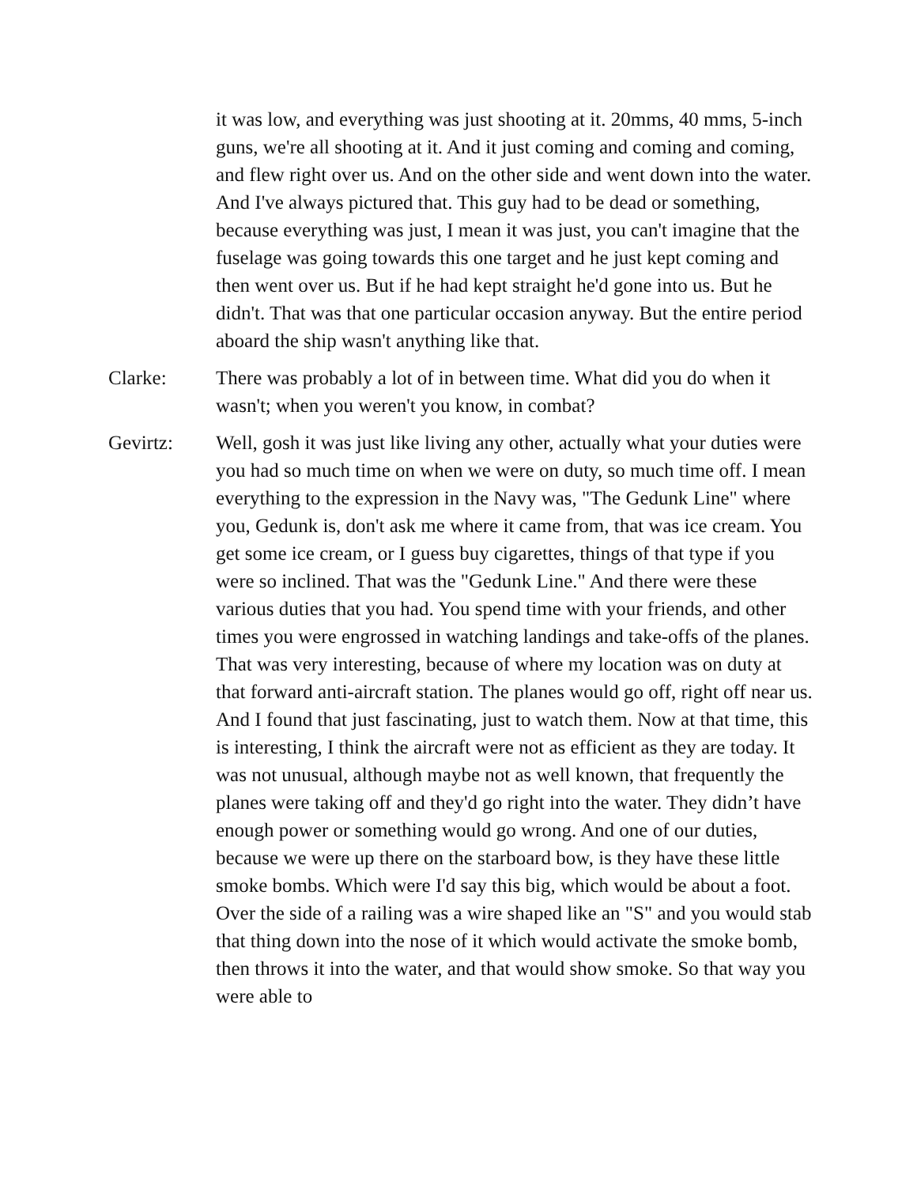it was low, and everything was just shooting at it. 20mms, 40 mms, 5-inch guns, we're all shooting at it. And it just coming and coming and coming, and flew right over us. And on the other side and went down into the water. And I've always pictured that. This guy had to be dead or something, because everything was just, I mean it was just, you can't imagine that the fuselage was going towards this one target and he just kept coming and then went over us. But if he had kept straight he'd gone into us. But he didn't. That was that one particular occasion anyway. But the entire period aboard the ship wasn't anything like that.
Clarke: There was probably a lot of in between time. What did you do when it wasn't; when you weren't you know, in combat?
Gevirtz: Well, gosh it was just like living any other, actually what your duties were you had so much time on when we were on duty, so much time off. I mean everything to the expression in the Navy was, "The Gedunk Line" where you, Gedunk is, don't ask me where it came from, that was ice cream. You get some ice cream, or I guess buy cigarettes, things of that type if you were so inclined. That was the "Gedunk Line." And there were these various duties that you had. You spend time with your friends, and other times you were engrossed in watching landings and take-offs of the planes. That was very interesting, because of where my location was on duty at that forward anti-aircraft station. The planes would go off, right off near us. And I found that just fascinating, just to watch them. Now at that time, this is interesting, I think the aircraft were not as efficient as they are today. It was not unusual, although maybe not as well known, that frequently the planes were taking off and they'd go right into the water. They didn’t have enough power or something would go wrong. And one of our duties, because we were up there on the starboard bow, is they have these little smoke bombs. Which were I'd say this big, which would be about a foot. Over the side of a railing was a wire shaped like an "S" and you would stab that thing down into the nose of it which would activate the smoke bomb, then throws it into the water, and that would show smoke. So that way you were able to